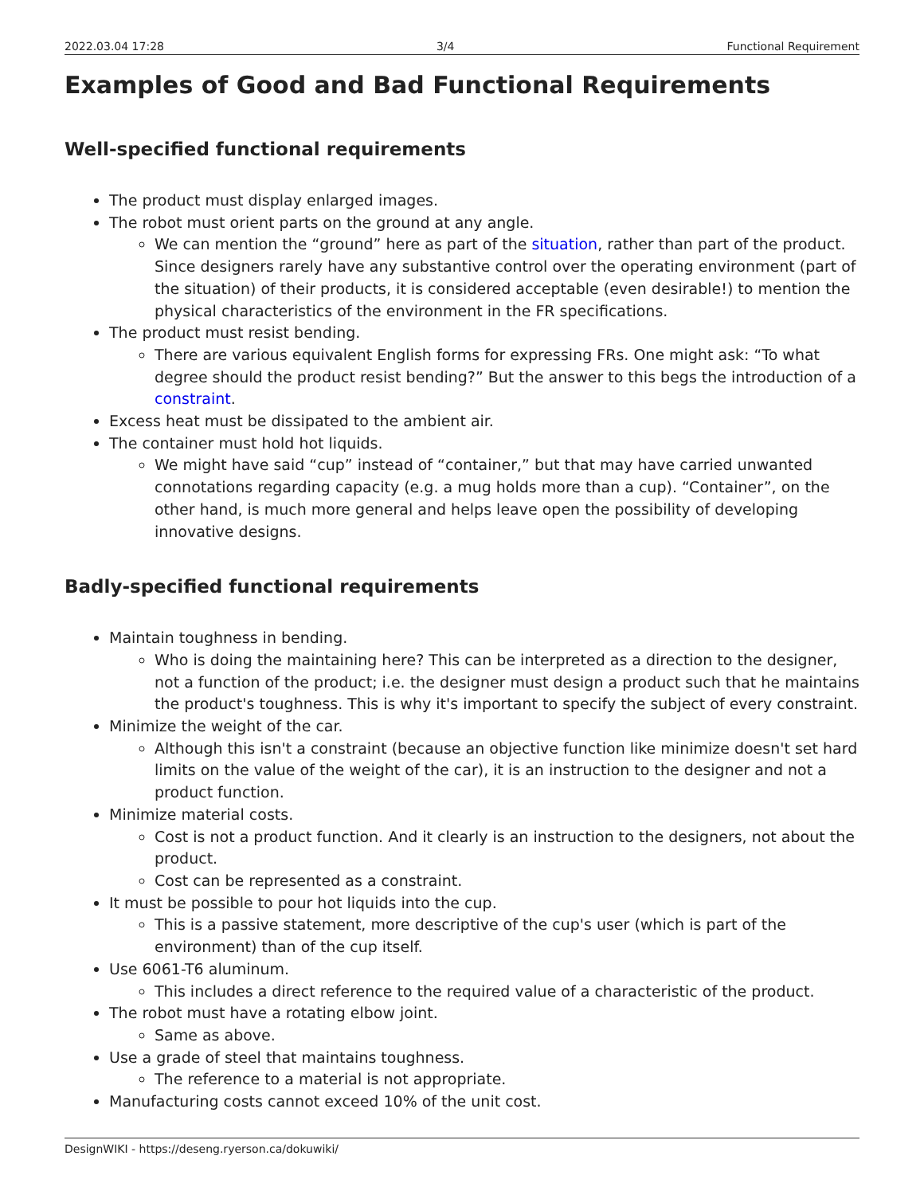2022.03.04 17:28 3/4 Functional Requirement
Examples of Good and Bad Functional Requirements
Well-specified functional requirements
The product must display enlarged images.
The robot must orient parts on the ground at any angle.
We can mention the “ground” here as part of the situation, rather than part of the product. Since designers rarely have any substantive control over the operating environment (part of the situation) of their products, it is considered acceptable (even desirable!) to mention the physical characteristics of the environment in the FR specifications.
The product must resist bending.
There are various equivalent English forms for expressing FRs. One might ask: “To what degree should the product resist bending?” But the answer to this begs the introduction of a constraint.
Excess heat must be dissipated to the ambient air.
The container must hold hot liquids.
We might have said “cup” instead of “container,” but that may have carried unwanted connotations regarding capacity (e.g. a mug holds more than a cup). “Container”, on the other hand, is much more general and helps leave open the possibility of developing innovative designs.
Badly-specified functional requirements
Maintain toughness in bending.
Who is doing the maintaining here? This can be interpreted as a direction to the designer, not a function of the product; i.e. the designer must design a product such that he maintains the product's toughness. This is why it's important to specify the subject of every constraint.
Minimize the weight of the car.
Although this isn't a constraint (because an objective function like minimize doesn't set hard limits on the value of the weight of the car), it is an instruction to the designer and not a product function.
Minimize material costs.
Cost is not a product function. And it clearly is an instruction to the designers, not about the product.
Cost can be represented as a constraint.
It must be possible to pour hot liquids into the cup.
This is a passive statement, more descriptive of the cup's user (which is part of the environment) than of the cup itself.
Use 6061-T6 aluminum.
This includes a direct reference to the required value of a characteristic of the product.
The robot must have a rotating elbow joint.
Same as above.
Use a grade of steel that maintains toughness.
The reference to a material is not appropriate.
Manufacturing costs cannot exceed 10% of the unit cost.
DesignWIKI - https://deseng.ryerson.ca/dokuwiki/